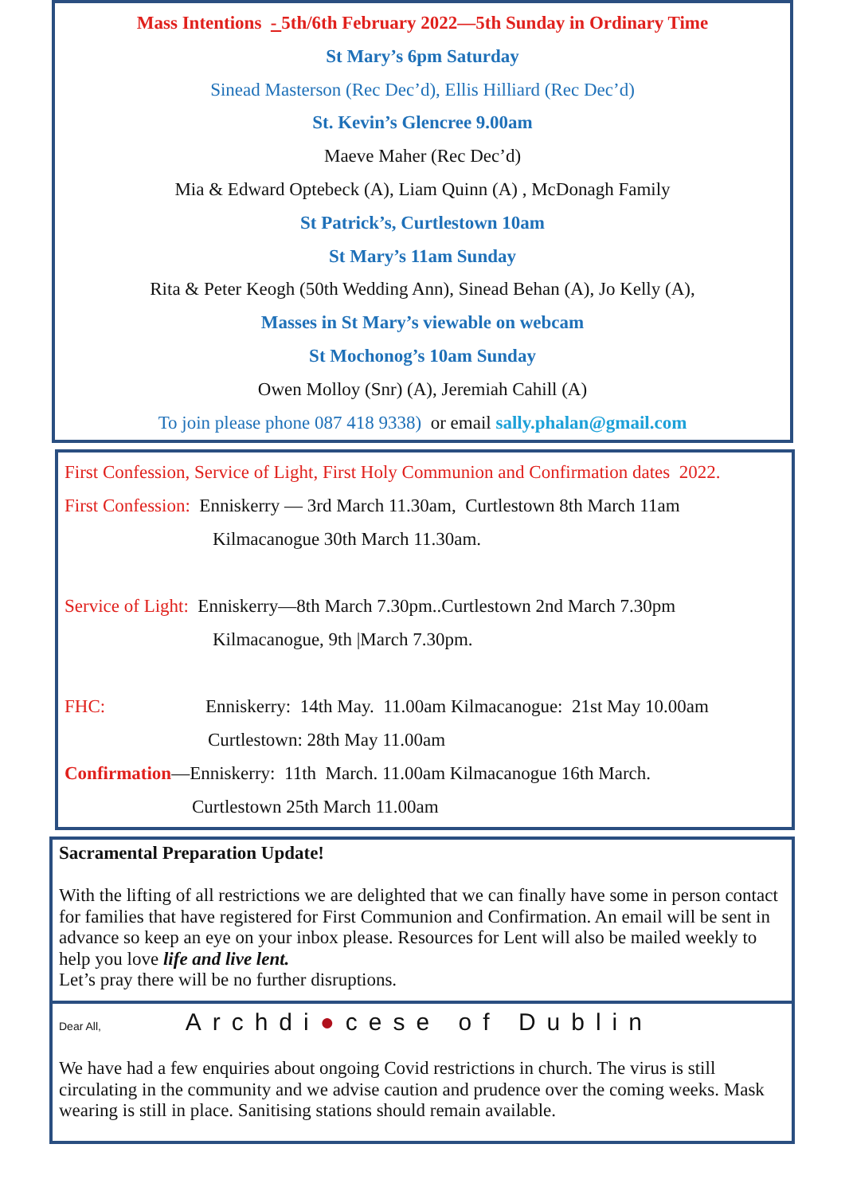Mass Intentions - 5th/6th February 2022—5th Sunday in Ordinary Time
St Mary’s 6pm Saturday
Sinead Masterson (Rec Dec’d), Ellis Hilliard (Rec Dec’d)
St. Kevin’s Glencree 9.00am
Maeve Maher (Rec Dec’d)
Mia & Edward Optebeck (A), Liam Quinn (A) , McDonagh Family
St Patrick’s, Curtlestown 10am
St Mary’s 11am Sunday
Rita & Peter Keogh (50th Wedding Ann), Sinead Behan (A), Jo Kelly (A),
Masses in St Mary’s viewable on webcam
St Mochonog’s 10am Sunday
Owen Molloy (Snr) (A), Jeremiah Cahill (A)
To join please phone 087 418 9338) or email sally.phalan@gmail.com
First Confession, Service of Light, First Holy Communion and Confirmation dates 2022.
First Confession: Enniskerry — 3rd March 11.30am, Curtlestown 8th March 11am
Kilmacanogue 30th March 11.30am.
Service of Light: Enniskerry—8th March 7.30pm..Curtlestown 2nd March 7.30pm
Kilmacanogue, 9th |March 7.30pm.
FHC: Enniskerry: 14th May. 11.00am Kilmacanogue: 21st May 10.00am
Curtlestown: 28th May 11.00am
Confirmation—Enniskerry: 11th March. 11.00am Kilmacanogue 16th March.
Curtlestown 25th March 11.00am
Sacramental Preparation Update!
With the lifting of all restrictions we are delighted that we can finally have some in person contact for families that have registered for First Communion and Confirmation. An email will be sent in advance so keep an eye on your inbox please. Resources for Lent will also be mailed weekly to help you love life and live lent.
Let’s pray there will be no further disruptions.
Dear All, Archdi●cese of Dublin
We have had a few enquiries about ongoing Covid restrictions in church. The virus is still circulating in the community and we advise caution and prudence over the coming weeks. Mask wearing is still in place. Sanitising stations should remain available.